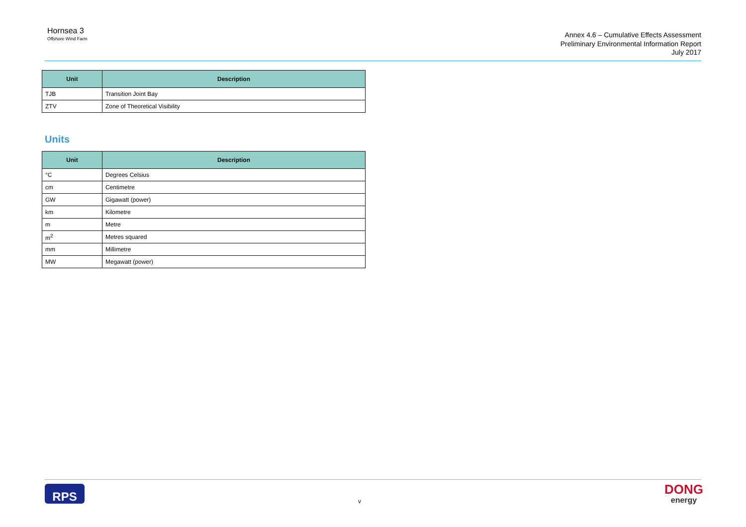Hornsea 3
Offshore Wind Farm
Annex 4.6 – Cumulative Effects Assessment
Preliminary Environmental Information Report
July 2017
| Unit | Description |
| --- | --- |
| TJB | Transition Joint Bay |
| ZTV | Zone of Theoretical Visibility |
Units
| Unit | Description |
| --- | --- |
| °C | Degrees Celsius |
| cm | Centimetre |
| GW | Gigawatt (power) |
| km | Kilometre |
| m | Metre |
| m<sup>2</sup> | Metres squared |
| mm | Millimetre |
| MW | Megawatt (power) |
RPS
v
DONG
energy